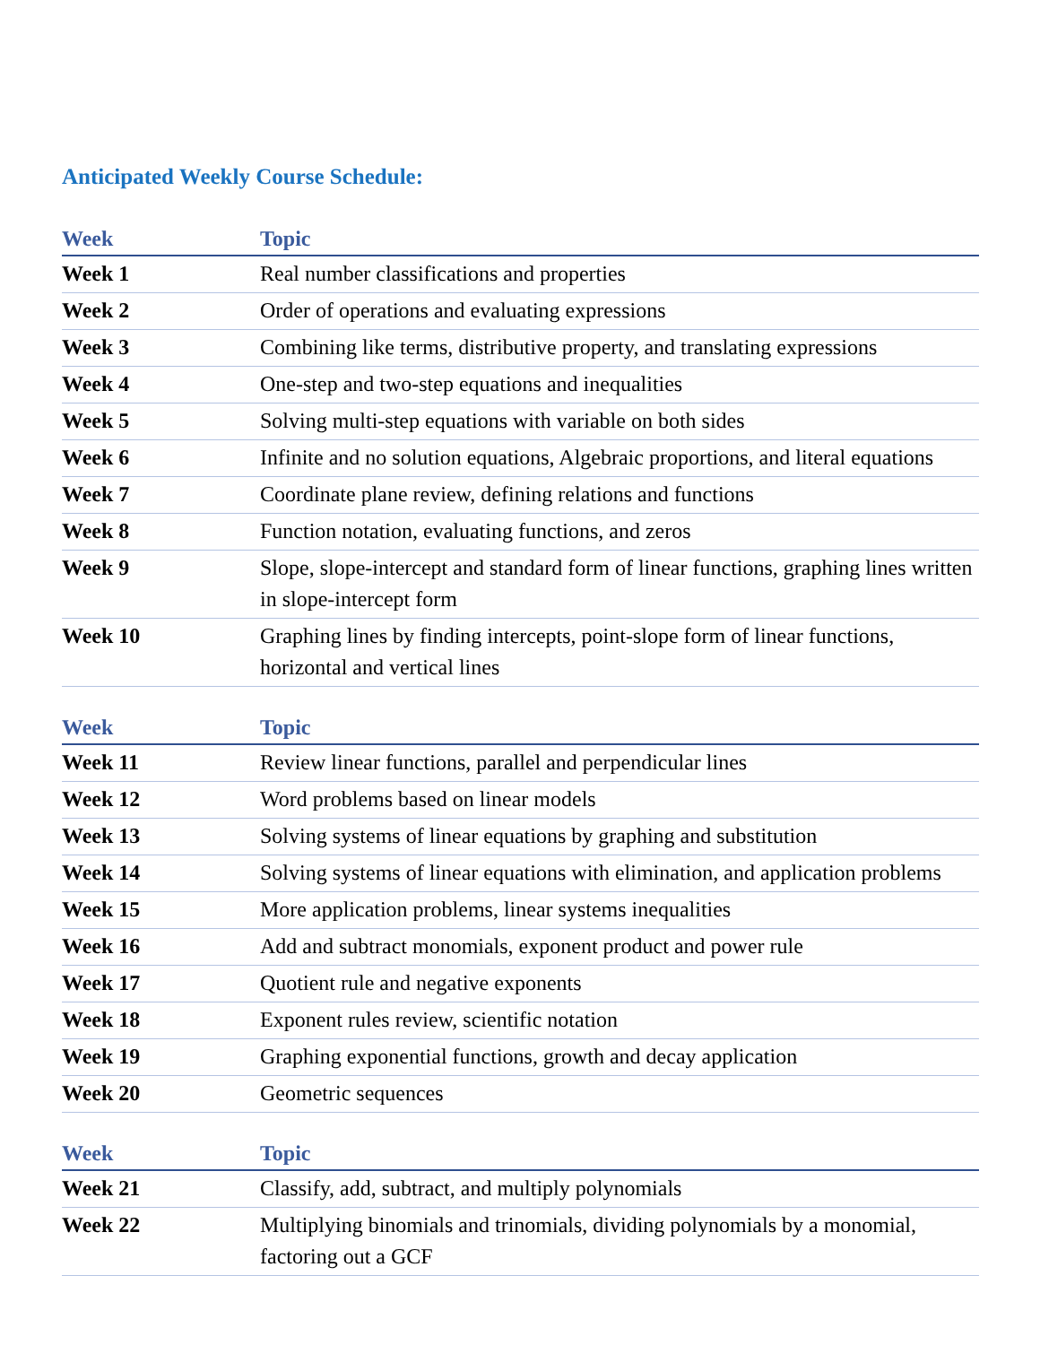Anticipated Weekly Course Schedule:
| Week | Topic |
| --- | --- |
| Week 1 | Real number classifications and properties |
| Week 2 | Order of operations and evaluating expressions |
| Week 3 | Combining like terms, distributive property, and translating expressions |
| Week 4 | One-step and two-step equations and inequalities |
| Week 5 | Solving multi-step equations with variable on both sides |
| Week 6 | Infinite and no solution equations, Algebraic proportions, and literal equations |
| Week 7 | Coordinate plane review, defining relations and functions |
| Week 8 | Function notation, evaluating functions, and zeros |
| Week 9 | Slope, slope-intercept and standard form of linear functions, graphing lines written in slope-intercept form |
| Week 10 | Graphing lines by finding intercepts, point-slope form of linear functions, horizontal and vertical lines |
| Week | Topic |
| --- | --- |
| Week 11 | Review linear functions, parallel and perpendicular lines |
| Week 12 | Word problems based on linear models |
| Week 13 | Solving systems of linear equations by graphing and substitution |
| Week 14 | Solving systems of linear equations with elimination, and application problems |
| Week 15 | More application problems, linear systems inequalities |
| Week 16 | Add and subtract monomials, exponent product and power rule |
| Week 17 | Quotient rule and negative exponents |
| Week 18 | Exponent rules review, scientific notation |
| Week 19 | Graphing exponential functions, growth and decay application |
| Week 20 | Geometric sequences |
| Week | Topic |
| --- | --- |
| Week 21 | Classify, add, subtract, and multiply polynomials |
| Week 22 | Multiplying binomials and trinomials, dividing polynomials by a monomial, factoring out a GCF |